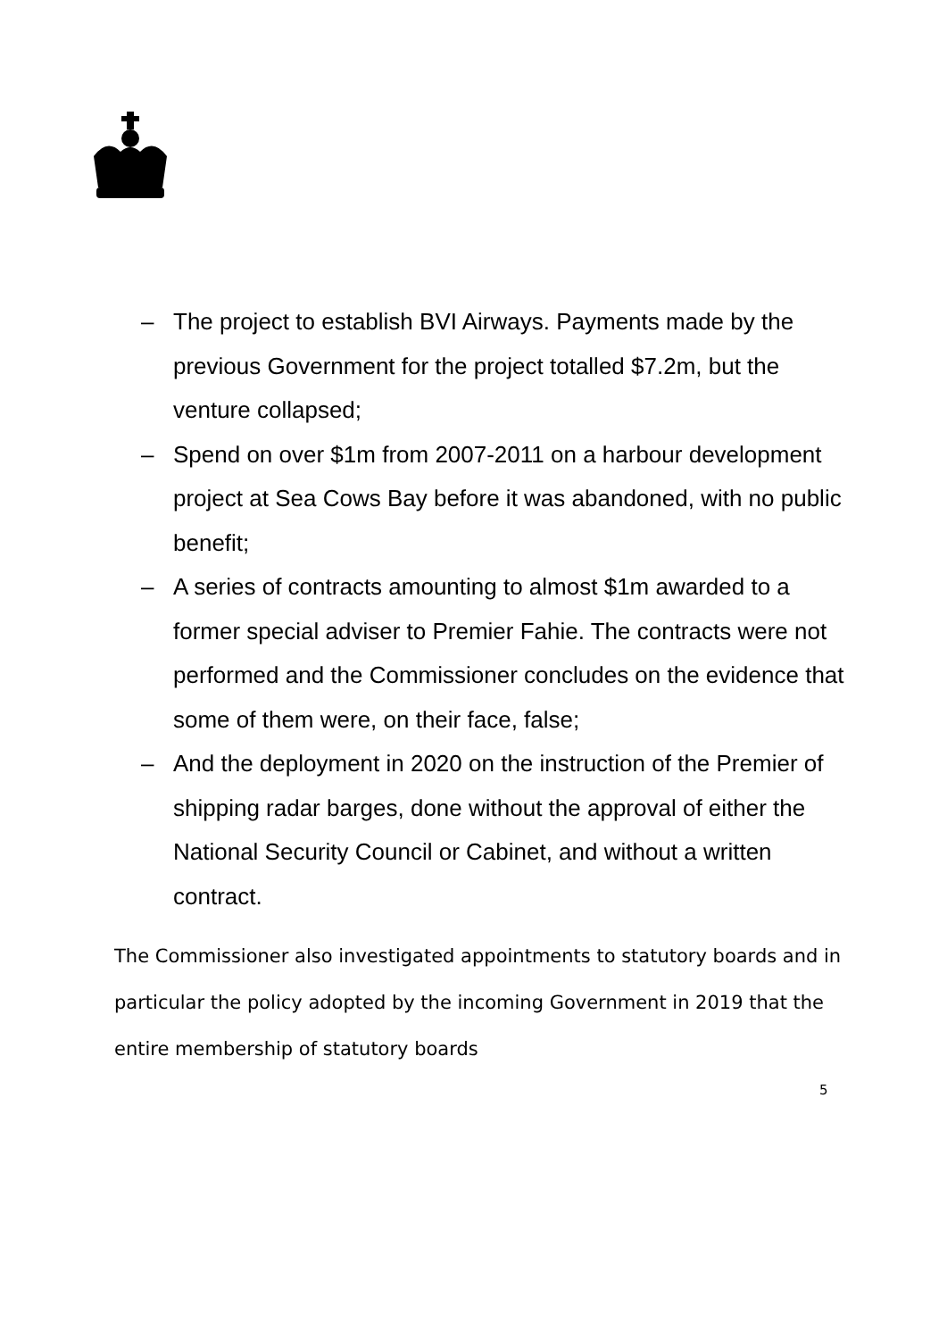– The project to establish BVI Airways. Payments made by the previous Government for the project totalled $7.2m, but the venture collapsed;
– Spend on over $1m from 2007-2011 on a harbour development project at Sea Cows Bay before it was abandoned, with no public benefit;
– A series of contracts amounting to almost $1m awarded to a former special adviser to Premier Fahie. The contracts were not performed and the Commissioner concludes on the evidence that some of them were, on their face, false;
– And the deployment in 2020 on the instruction of the Premier of shipping radar barges, done without the approval of either the National Security Council or Cabinet, and without a written contract.
The Commissioner also investigated appointments to statutory boards and in particular the policy adopted by the incoming Government in 2019 that the entire membership of statutory boards
5